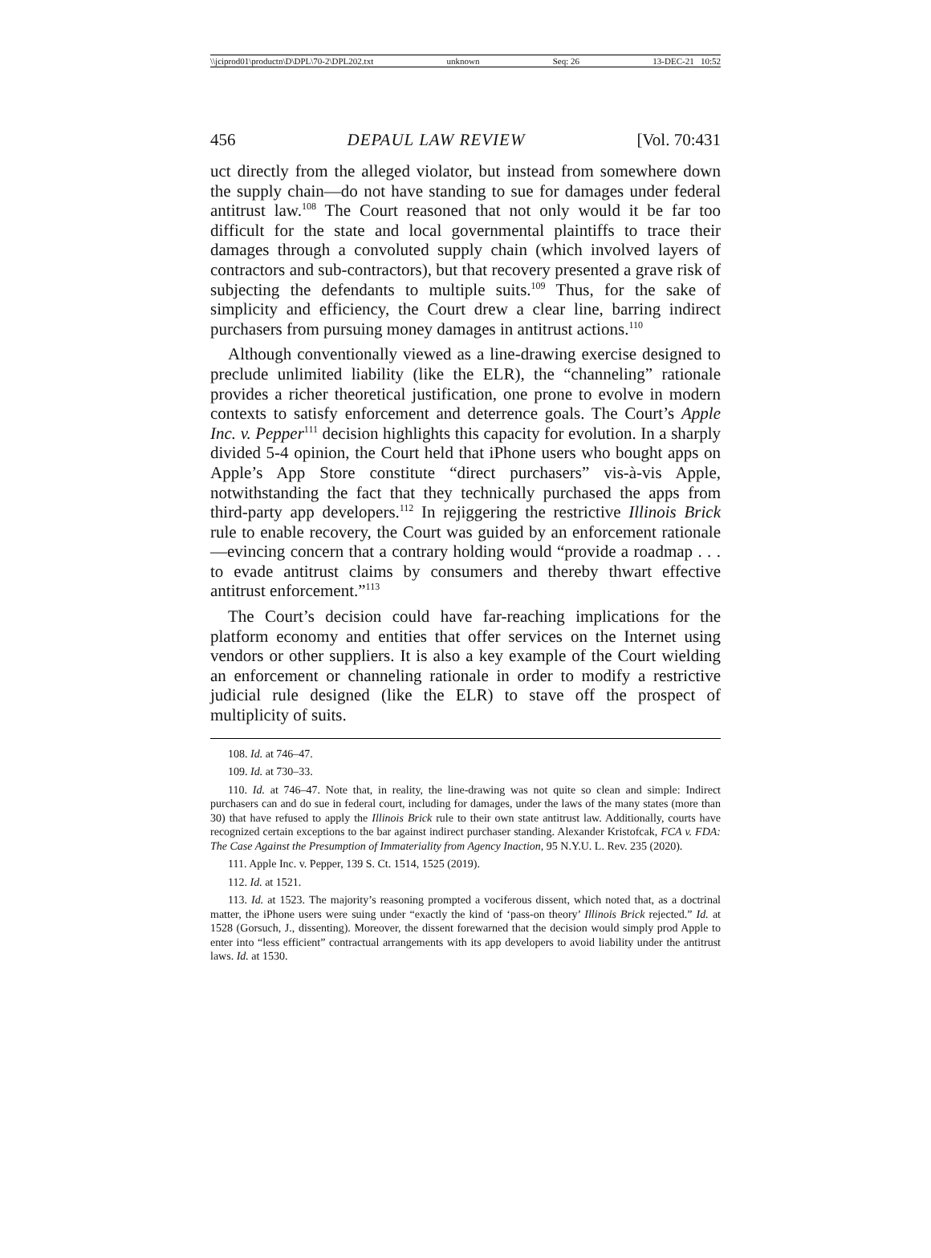\\jciprod01\productn\D\DPL\70-2\DPL202.txt unknown Seq: 26 13-DEC-21 10:52
456 DEPAUL LAW REVIEW [Vol. 70:431
uct directly from the alleged violator, but instead from somewhere down the supply chain—do not have standing to sue for damages under federal antitrust law.<sup>108</sup> The Court reasoned that not only would it be far too difficult for the state and local governmental plaintiffs to trace their damages through a convoluted supply chain (which involved layers of contractors and sub-contractors), but that recovery presented a grave risk of subjecting the defendants to multiple suits.<sup>109</sup> Thus, for the sake of simplicity and efficiency, the Court drew a clear line, barring indirect purchasers from pursuing money damages in antitrust actions.<sup>110</sup>
Although conventionally viewed as a line-drawing exercise designed to preclude unlimited liability (like the ELR), the “channeling” rationale provides a richer theoretical justification, one prone to evolve in modern contexts to satisfy enforcement and deterrence goals. The Court’s Apple Inc. v. Pepper<sup>111</sup> decision highlights this capacity for evolution. In a sharply divided 5-4 opinion, the Court held that iPhone users who bought apps on Apple’s App Store constitute “direct purchasers” vis-à-vis Apple, notwithstanding the fact that they technically purchased the apps from third-party app developers.<sup>112</sup> In rejiggering the restrictive Illinois Brick rule to enable recovery, the Court was guided by an enforcement rationale—evincing concern that a contrary holding would “provide a roadmap . . . to evade antitrust claims by consumers and thereby thwart effective antitrust enforcement.”<sup>113</sup>
The Court’s decision could have far-reaching implications for the platform economy and entities that offer services on the Internet using vendors or other suppliers. It is also a key example of the Court wielding an enforcement or channeling rationale in order to modify a restrictive judicial rule designed (like the ELR) to stave off the prospect of multiplicity of suits.
108. Id. at 746–47.
109. Id. at 730–33.
110. Id. at 746–47. Note that, in reality, the line-drawing was not quite so clean and simple: Indirect purchasers can and do sue in federal court, including for damages, under the laws of the many states (more than 30) that have refused to apply the Illinois Brick rule to their own state antitrust law. Additionally, courts have recognized certain exceptions to the bar against indirect purchaser standing. Alexander Kristofcak, FCA v. FDA: The Case Against the Presumption of Immateriality from Agency Inaction, 95 N.Y.U. L. Rev. 235 (2020).
111. Apple Inc. v. Pepper, 139 S. Ct. 1514, 1525 (2019).
112. Id. at 1521.
113. Id. at 1523. The majority’s reasoning prompted a vociferous dissent, which noted that, as a doctrinal matter, the iPhone users were suing under “exactly the kind of ‘pass-on theory’ Illinois Brick rejected.” Id. at 1528 (Gorsuch, J., dissenting). Moreover, the dissent forewarned that the decision would simply prod Apple to enter into “less efficient” contractual arrangements with its app developers to avoid liability under the antitrust laws. Id. at 1530.